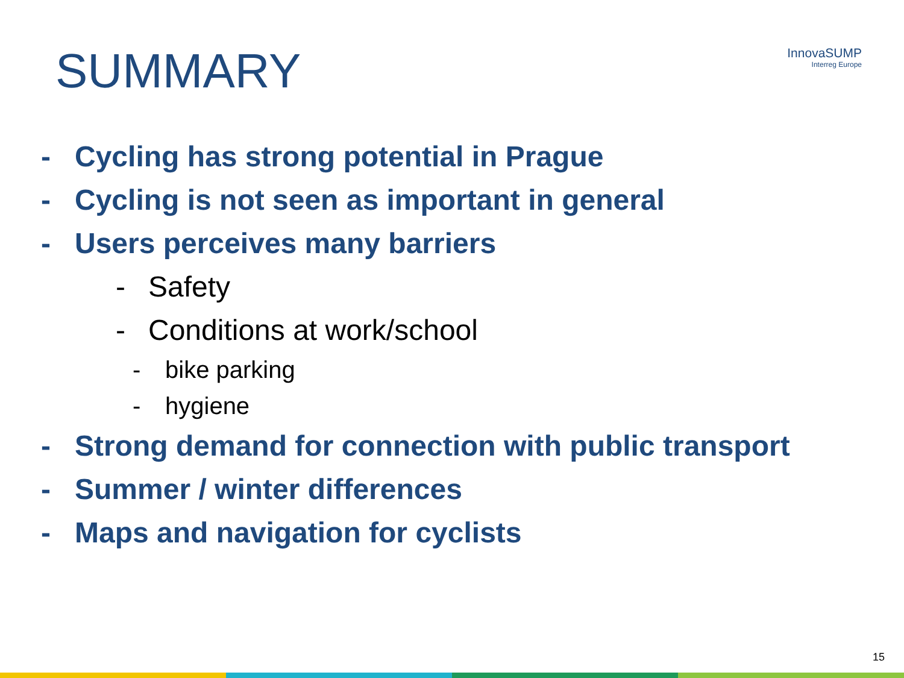SUMMARY
InnovaSUMP
Interreg Europe
- Cycling has strong potential in Prague
- Cycling is not seen as important in general
- Users perceives many barriers
- Safety
- Conditions at work/school
- bike parking
- hygiene
- Strong demand for connection with public transport
- Summer / winter differences
- Maps and navigation for cyclists
15